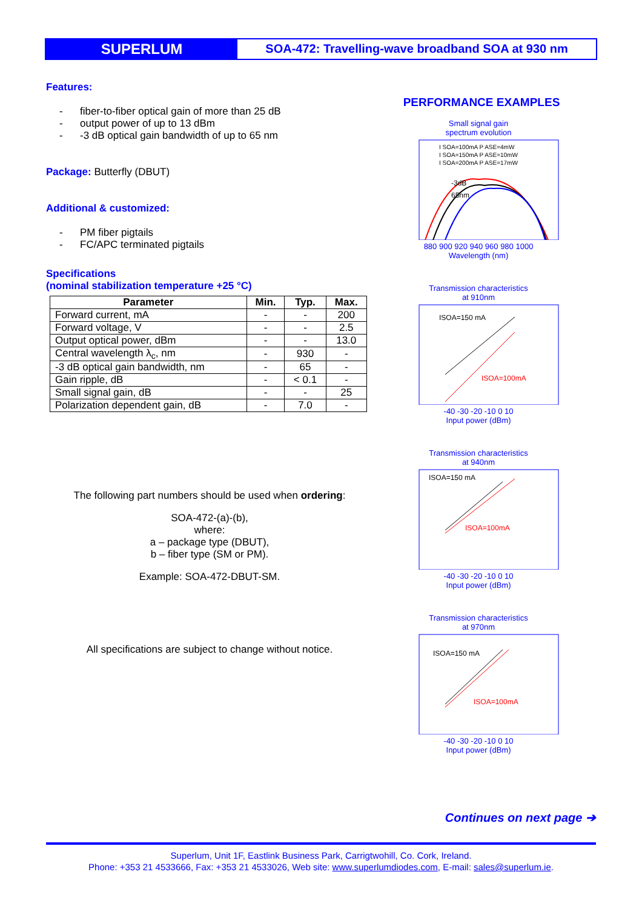SUPERLUM
SOA-472: Travelling-wave broadband SOA at 930 nm
Features:
- fiber-to-fiber optical gain of more than 25 dB
- output power of up to 13 dBm
- -3 dB optical gain bandwidth of up to 65 nm
Package: Butterfly (DBUT)
Additional & customized:
- PM fiber pigtails
- FC/APC terminated pigtails
Specifications
(nominal stabilization temperature +25 °C)
| Parameter | Min. | Typ. | Max. |
| --- | --- | --- | --- |
| Forward current, mA | - | - | 200 |
| Forward voltage, V | - | - | 2.5 |
| Output optical power, dBm | - | - | 13.0 |
| Central wavelength λ<sub>c</sub>, nm | - | 930 | - |
| -3 dB optical gain bandwidth, nm | - | 65 | - |
| Gain ripple, dB | - | < 0.1 | - |
| Small signal gain, dB | - | - | 25 |
| Polarization dependent gain, dB | - | 7.0 | - |
The following part numbers should be used when ordering:
SOA-472-(a)-(b),
where:
a – package type (DBUT),
b – fiber type (SM or PM).
Example: SOA-472-DBUT-SM.
All specifications are subject to change without notice.
PERFORMANCE EXAMPLES
Small signal gain
spectrum evolution
I SOA=100mA P ASE=4mW
I SOA=150mA P ASE=10mW
I SOA=200mA P ASE=17mW
-3dB
65nm
880 900 920 940 960 980 1000
Wavelength (nm)
Transmission characteristics
at 910nm
ISOA=150 mA
ISOA=100mA
-40 -30 -20 -10 0 10
Input power (dBm)
Transmission characteristics
at 940nm
ISOA=150 mA
ISOA=100mA
-40 -30 -20 -10 0 10
Input power (dBm)
Transmission characteristics
at 970nm
ISOA=150 mA
ISOA=100mA
-40 -30 -20 -10 0 10
Input power (dBm)
Continues on next page ➔
Superlum, Unit 1F, Eastlink Business Park, Carrigtwohill, Co. Cork, Ireland.
Phone: +353 21 4533666, Fax: +353 21 4533026, Web site: www.superlumdiodes.com, E-mail: sales@superlum.ie.